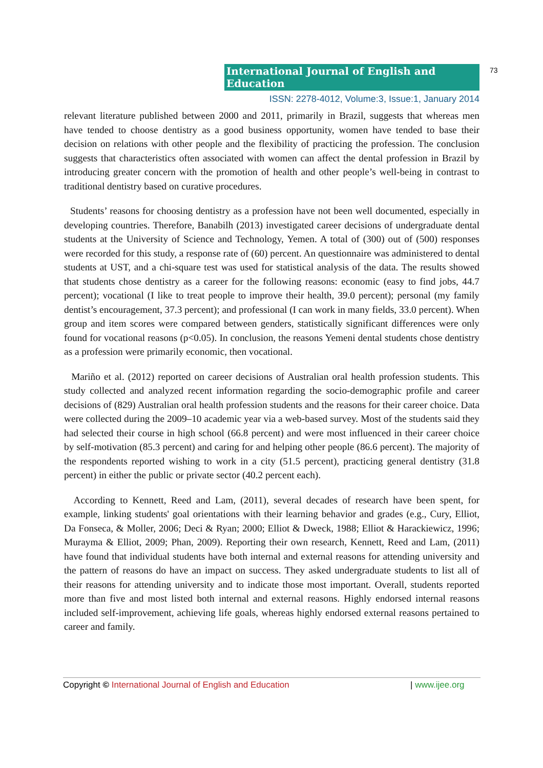International Journal of English and Education
73
ISSN: 2278-4012, Volume:3, Issue:1, January 2014
relevant literature published between 2000 and 2011, primarily in Brazil, suggests that whereas men have tended to choose dentistry as a good business opportunity, women have tended to base their decision on relations with other people and the flexibility of practicing the profession. The conclusion suggests that characteristics often associated with women can affect the dental profession in Brazil by introducing greater concern with the promotion of health and other people’s well-being in contrast to traditional dentistry based on curative procedures.
Students’ reasons for choosing dentistry as a profession have not been well documented, especially in developing countries. Therefore, Banabilh (2013) investigated career decisions of undergraduate dental students at the University of Science and Technology, Yemen. A total of (300) out of (500) responses were recorded for this study, a response rate of (60) percent. An questionnaire was administered to dental students at UST, and a chi-square test was used for statistical analysis of the data. The results showed that students chose dentistry as a career for the following reasons: economic (easy to find jobs, 44.7 percent); vocational (I like to treat people to improve their health, 39.0 percent); personal (my family dentist’s encouragement, 37.3 percent); and professional (I can work in many fields, 33.0 percent). When group and item scores were compared between genders, statistically significant differences were only found for vocational reasons (p<0.05). In conclusion, the reasons Yemeni dental students chose dentistry as a profession were primarily economic, then vocational.
Mariño et al. (2012) reported on career decisions of Australian oral health profession students. This study collected and analyzed recent information regarding the socio-demographic profile and career decisions of (829) Australian oral health profession students and the reasons for their career choice. Data were collected during the 2009–10 academic year via a web-based survey. Most of the students said they had selected their course in high school (66.8 percent) and were most influenced in their career choice by self-motivation (85.3 percent) and caring for and helping other people (86.6 percent). The majority of the respondents reported wishing to work in a city (51.5 percent), practicing general dentistry (31.8 percent) in either the public or private sector (40.2 percent each).
According to Kennett, Reed and Lam, (2011), several decades of research have been spent, for example, linking students' goal orientations with their learning behavior and grades (e.g., Cury, Elliot, Da Fonseca, & Moller, 2006; Deci & Ryan; 2000; Elliot & Dweck, 1988; Elliot & Harackiewicz, 1996; Murayma & Elliot, 2009; Phan, 2009). Reporting their own research, Kennett, Reed and Lam, (2011) have found that individual students have both internal and external reasons for attending university and the pattern of reasons do have an impact on success. They asked undergraduate students to list all of their reasons for attending university and to indicate those most important. Overall, students reported more than five and most listed both internal and external reasons. Highly endorsed internal reasons included self-improvement, achieving life goals, whereas highly endorsed external reasons pertained to career and family.
Copyright © International Journal of English and Education | www.ijee.org